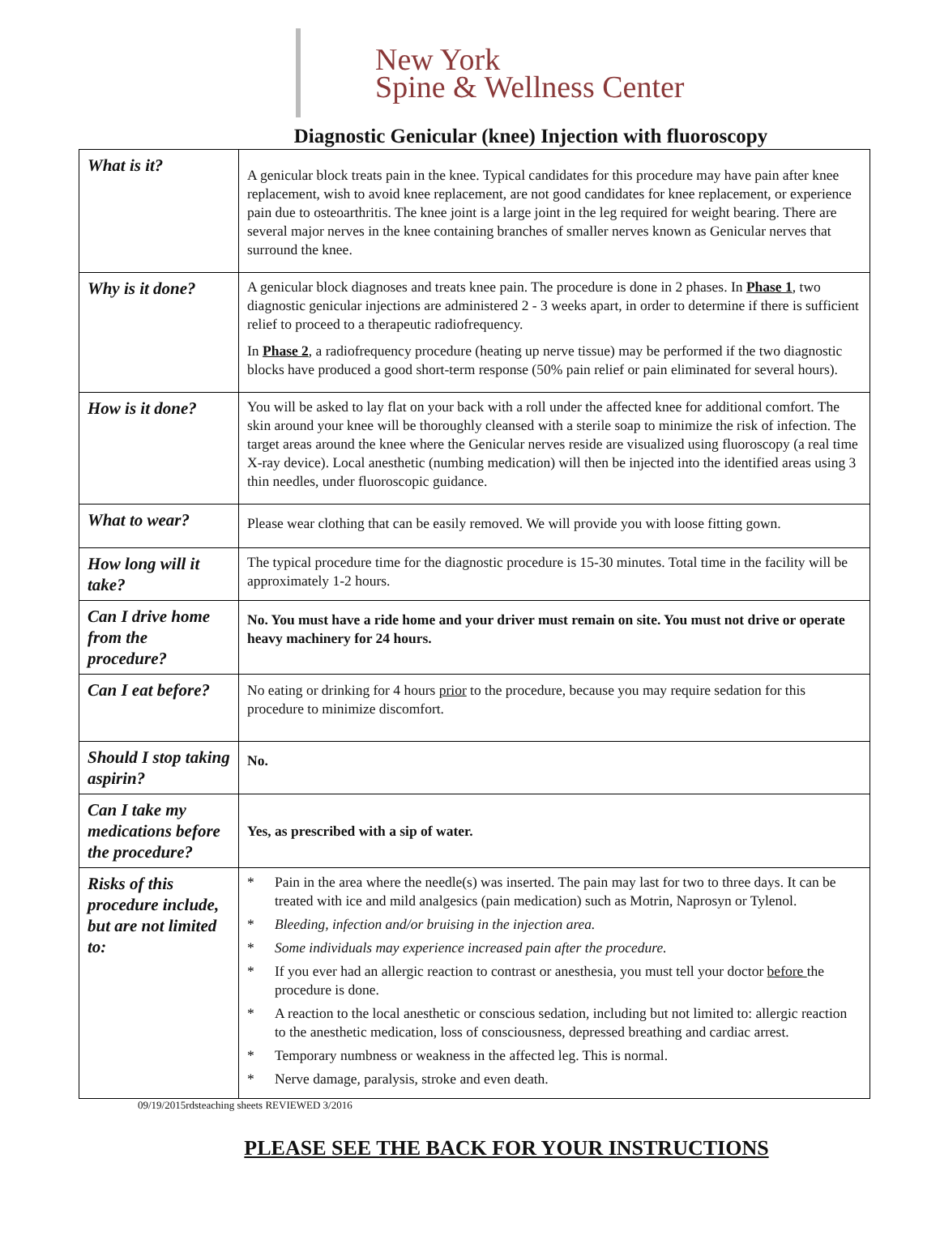New York
Spine & Wellness Center
Diagnostic Genicular (knee) Injection with fluoroscopy
| What is it? | A genicular block treats pain in the knee. Typical candidates for this procedure may have pain after knee replacement, wish to avoid knee replacement, are not good candidates for knee replacement, or experience pain due to osteoarthritis. The knee joint is a large joint in the leg required for weight bearing. There are several major nerves in the knee containing branches of smaller nerves known as Genicular nerves that surround the knee. |
| Why is it done? | A genicular block diagnoses and treats knee pain. The procedure is done in 2 phases. In Phase 1 , two diagnostic genicular injections are administered 2 - 3 weeks apart, in order to determine if there is sufficient relief to proceed to a therapeutic radiofrequency. In Phase 2 , a radiofrequency procedure (heating up nerve tissue) may be performed if the two diagnostic blocks have produced a good short-term response (50% pain relief or pain eliminated for several hours). |
| How is it done? | You will be asked to lay flat on your back with a roll under the affected knee for additional comfort. The skin around your knee will be thoroughly cleansed with a sterile soap to minimize the risk of infection. The target areas around the knee where the Genicular nerves reside are visualized using fluoroscopy (a real time X-ray device). Local anesthetic (numbing medication) will then be injected into the identified areas using 3 thin needles, under fluoroscopic guidance. |
| What to wear? | Please wear clothing that can be easily removed. We will provide you with loose fitting gown. |
| How long will it take? | The typical procedure time for the diagnostic procedure is 15-30 minutes. Total time in the facility will be approximately 1-2 hours. |
| Can I drive home from the procedure? | No. You must have a ride home and your driver must remain on site. You must not drive or operate heavy machinery for 24 hours. |
| Can I eat before? | No eating or drinking for 4 hours prior to the procedure, because you may require sedation for this procedure to minimize discomfort. |
| Should I stop taking aspirin? | No. |
| Can I take my medications before the procedure? | Yes, as prescribed with a sip of water. |
| Risks of this procedure include, but are not limited to: | * Pain in the area where the needle(s) was inserted. The pain may last for two to three days. It can be treated with ice and mild analgesics (pain medication) such as Motrin, Naprosyn or Tylenol. * Bleeding, infection and/or bruising in the injection area. * Some individuals may experience increased pain after the procedure. * If you ever had an allergic reaction to contrast or anesthesia, you must tell your doctor before the procedure is done. * A reaction to the local anesthetic or conscious sedation, including but not limited to: allergic reaction to the anesthetic medication, loss of consciousness, depressed breathing and cardiac arrest. * Temporary numbness or weakness in the affected leg. This is normal. * Nerve damage, paralysis, stroke and even death. |
09/19/2015rdsteaching sheets REVIEWED 3/2016
PLEASE SEE THE BACK FOR YOUR INSTRUCTIONS